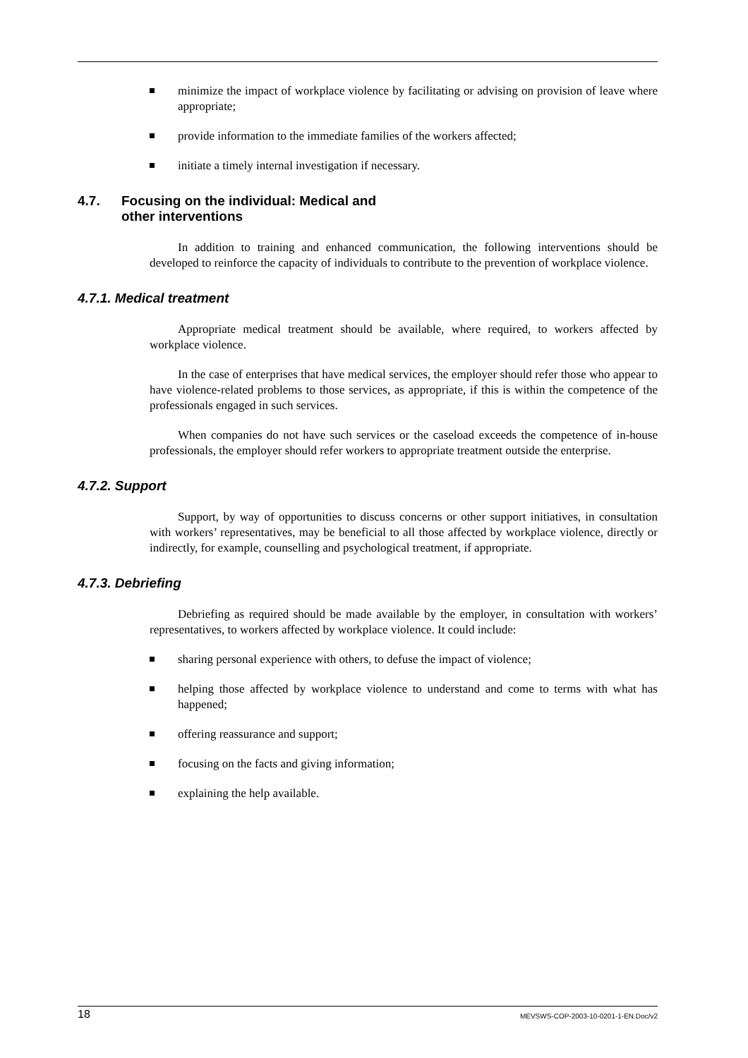minimize the impact of workplace violence by facilitating or advising on provision of leave where appropriate;
provide information to the immediate families of the workers affected;
initiate a timely internal investigation if necessary.
4.7. Focusing on the individual: Medical and
other interventions
In addition to training and enhanced communication, the following interventions should be developed to reinforce the capacity of individuals to contribute to the prevention of workplace violence.
4.7.1. Medical treatment
Appropriate medical treatment should be available, where required, to workers affected by workplace violence.
In the case of enterprises that have medical services, the employer should refer those who appear to have violence-related problems to those services, as appropriate, if this is within the competence of the professionals engaged in such services.
When companies do not have such services or the caseload exceeds the competence of in-house professionals, the employer should refer workers to appropriate treatment outside the enterprise.
4.7.2. Support
Support, by way of opportunities to discuss concerns or other support initiatives, in consultation with workers’ representatives, may be beneficial to all those affected by workplace violence, directly or indirectly, for example, counselling and psychological treatment, if appropriate.
4.7.3. Debriefing
Debriefing as required should be made available by the employer, in consultation with workers’ representatives, to workers affected by workplace violence. It could include:
sharing personal experience with others, to defuse the impact of violence;
helping those affected by workplace violence to understand and come to terms with what has happened;
offering reassurance and support;
focusing on the facts and giving information;
explaining the help available.
18 MEVSWS-COP-2003-10-0201-1-EN.Doc/v2